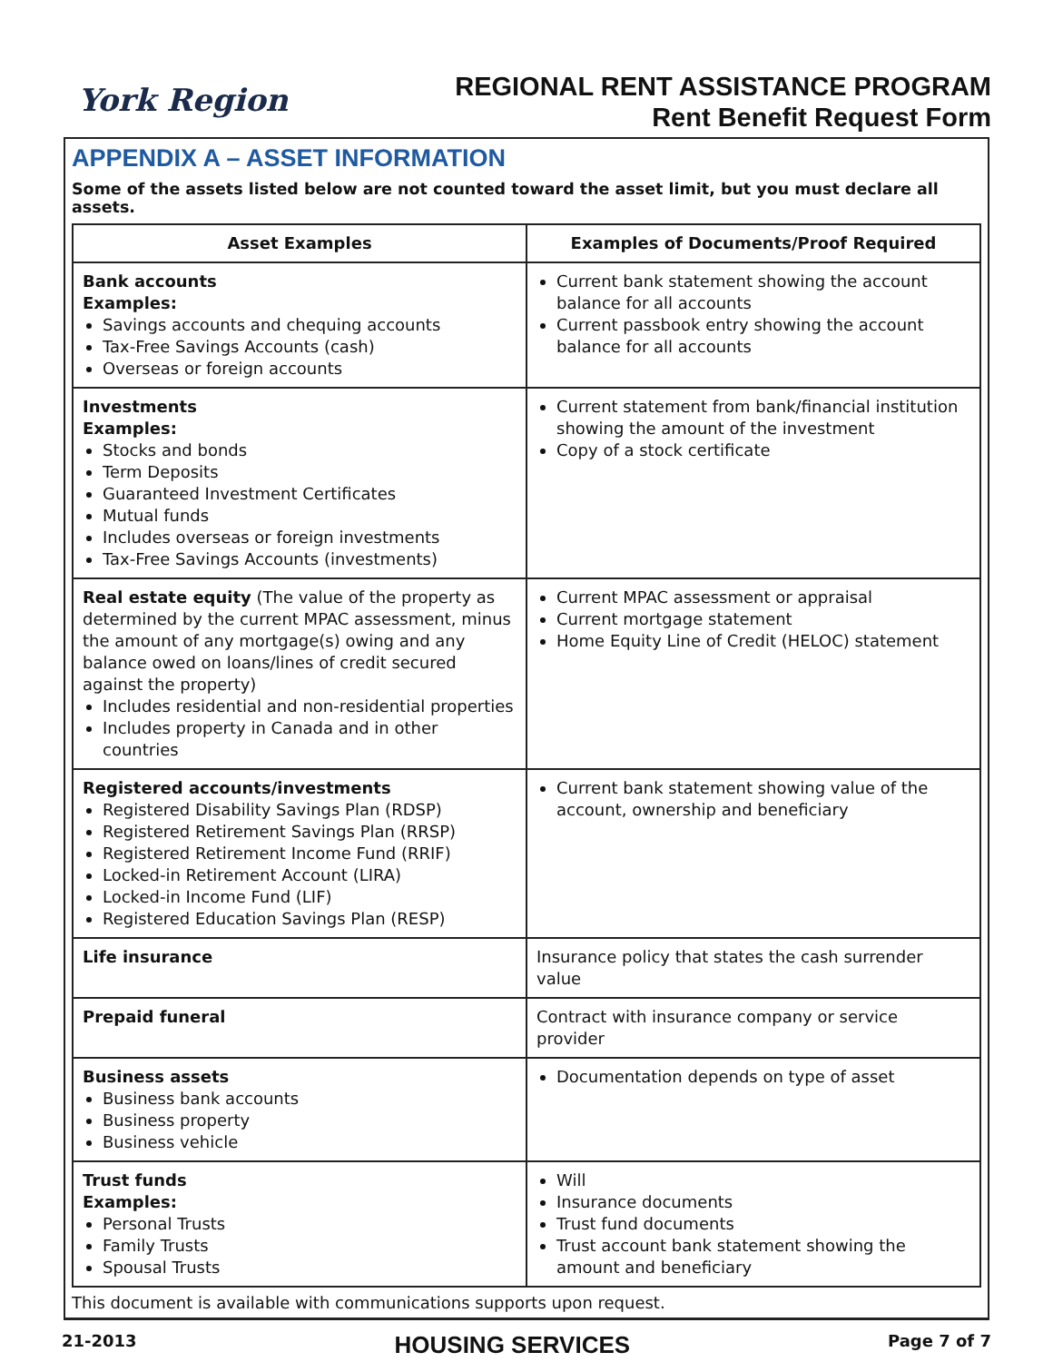York Region
REGIONAL RENT ASSISTANCE PROGRAM
Rent Benefit Request Form
APPENDIX A – ASSET INFORMATION
Some of the assets listed below are not counted toward the asset limit, but you must declare all assets.
| Asset Examples | Examples of Documents/Proof Required |
| --- | --- |
| Bank accounts Examples: Savings accounts and chequing accounts Tax-Free Savings Accounts (cash) Overseas or foreign accounts | Current bank statement showing the account balance for all accounts Current passbook entry showing the account balance for all accounts |
| Investments Examples: Stocks and bonds Term Deposits Guaranteed Investment Certificates Mutual funds Includes overseas or foreign investments Tax-Free Savings Accounts (investments) | Current statement from bank/financial institution showing the amount of the investment Copy of a stock certificate |
| Real estate equity (The value of the property as determined by the current MPAC assessment, minus the amount of any mortgage(s) owing and any balance owed on loans/lines of credit secured against the property) Includes residential and non-residential properties Includes property in Canada and in other countries | Current MPAC assessment or appraisal Current mortgage statement Home Equity Line of Credit (HELOC) statement |
| Registered accounts/investments Registered Disability Savings Plan (RDSP) Registered Retirement Savings Plan (RRSP) Registered Retirement Income Fund (RRIF) Locked-in Retirement Account (LIRA) Locked-in Income Fund (LIF) Registered Education Savings Plan (RESP) | Current bank statement showing value of the account, ownership and beneficiary |
| Life insurance | Insurance policy that states the cash surrender value |
| Prepaid funeral | Contract with insurance company or service provider |
| Business assets Business bank accounts Business property Business vehicle | Documentation depends on type of asset |
| Trust funds Examples: Personal Trusts Family Trusts Spousal Trusts | Will Insurance documents Trust fund documents Trust account bank statement showing the amount and beneficiary |
This document is available with communications supports upon request.
21-2013 HOUSING SERVICES Page 7 of 7